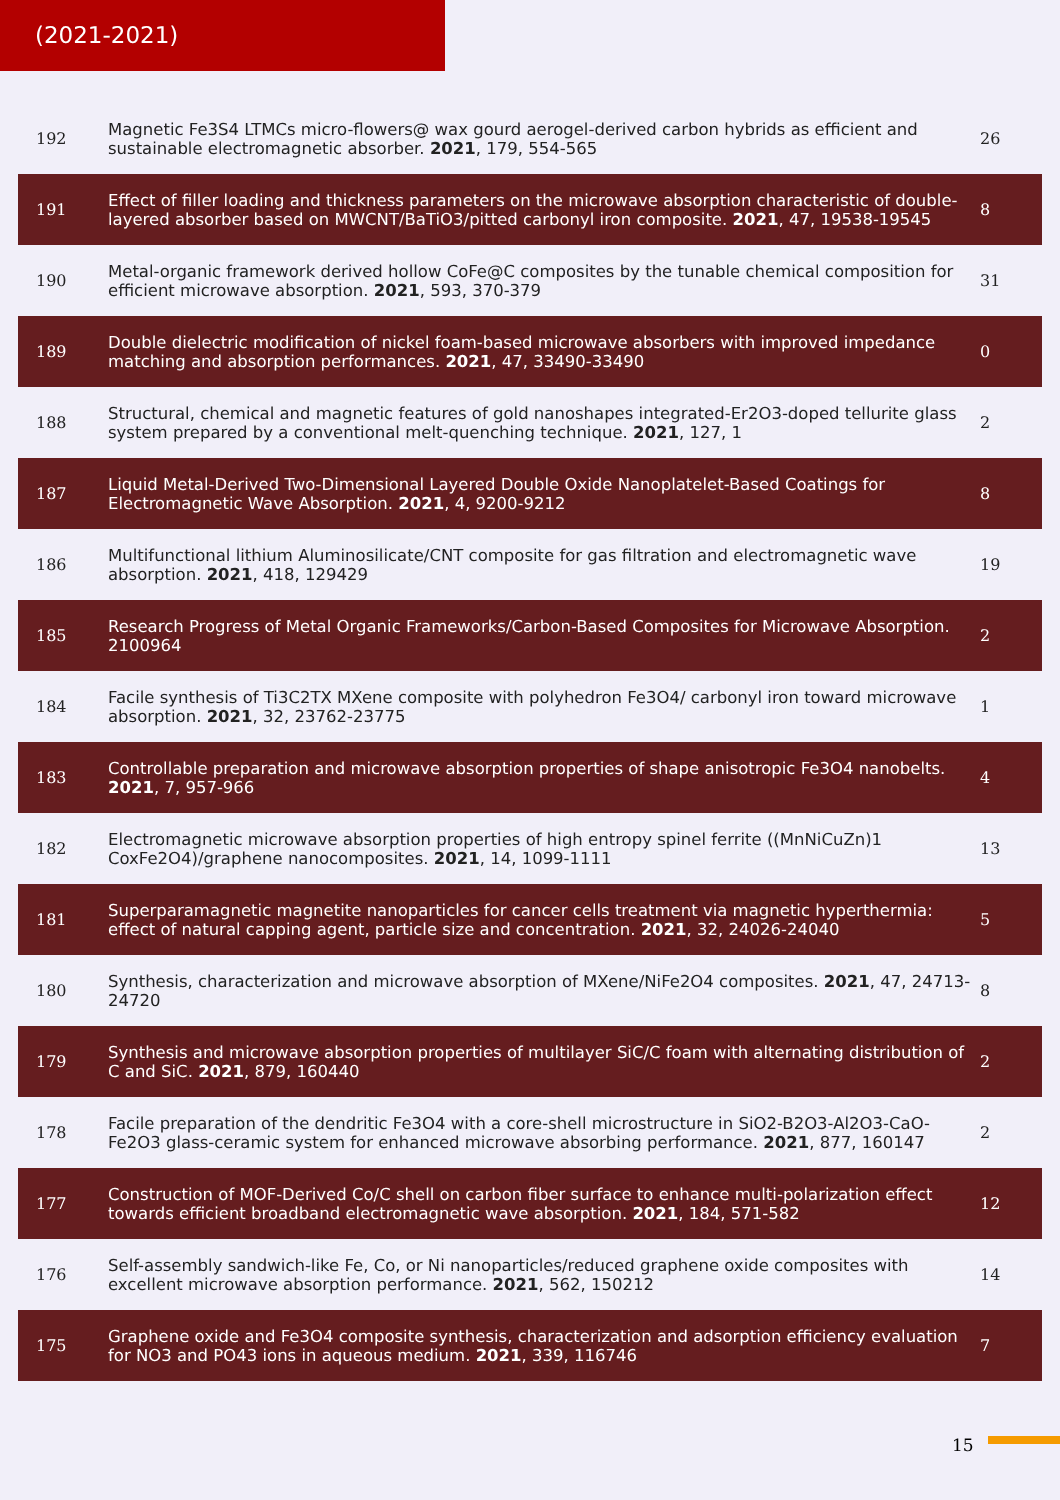(2021-2021)
| 192 | Magnetic Fe3S4 LTMCs micro-flowers@ wax gourd aerogel-derived carbon hybrids as efficient and sustainable electromagnetic absorber. 2021 , 179, 554-565 | 26 |
| 191 | Effect of filler loading and thickness parameters on the microwave absorption characteristic of double-layered absorber based on MWCNT/BaTiO3/pitted carbonyl iron composite. 2021 , 47, 19538-19545 | 8 |
| 190 | Metal-organic framework derived hollow CoFe@C composites by the tunable chemical composition for efficient microwave absorption. 2021 , 593, 370-379 | 31 |
| 189 | Double dielectric modification of nickel foam-based microwave absorbers with improved impedance matching and absorption performances. 2021 , 47, 33490-33490 | 0 |
| 188 | Structural, chemical and magnetic features of gold nanoshapes integrated-Er2O3-doped tellurite glass system prepared by a conventional melt-quenching technique. 2021 , 127, 1 | 2 |
| 187 | Liquid Metal-Derived Two-Dimensional Layered Double Oxide Nanoplatelet-Based Coatings for Electromagnetic Wave Absorption. 2021 , 4, 9200-9212 | 8 |
| 186 | Multifunctional lithium Aluminosilicate/CNT composite for gas filtration and electromagnetic wave absorption. 2021 , 418, 129429 | 19 |
| 185 | Research Progress of Metal Organic Frameworks/Carbon-Based Composites for Microwave Absorption. 2100964 | 2 |
| 184 | Facile synthesis of Ti3C2TX MXene composite with polyhedron Fe3O4/ carbonyl iron toward microwave absorption. 2021 , 32, 23762-23775 | 1 |
| 183 | Controllable preparation and microwave absorption properties of shape anisotropic Fe3O4 nanobelts. 2021 , 7, 957-966 | 4 |
| 182 | Electromagnetic microwave absorption properties of high entropy spinel ferrite ((MnNiCuZn)1 CoxFe2O4)/graphene nanocomposites. 2021 , 14, 1099-1111 | 13 |
| 181 | Superparamagnetic magnetite nanoparticles for cancer cells treatment via magnetic hyperthermia: effect of natural capping agent, particle size and concentration. 2021 , 32, 24026-24040 | 5 |
| 180 | Synthesis, characterization and microwave absorption of MXene/NiFe2O4 composites. 2021 , 47, 24713-24720 | 8 |
| 179 | Synthesis and microwave absorption properties of multilayer SiC/C foam with alternating distribution of C and SiC. 2021 , 879, 160440 | 2 |
| 178 | Facile preparation of the dendritic Fe3O4 with a core-shell microstructure in SiO2-B2O3-Al2O3-CaO-Fe2O3 glass-ceramic system for enhanced microwave absorbing performance. 2021 , 877, 160147 | 2 |
| 177 | Construction of MOF-Derived Co/C shell on carbon fiber surface to enhance multi-polarization effect towards efficient broadband electromagnetic wave absorption. 2021 , 184, 571-582 | 12 |
| 176 | Self-assembly sandwich-like Fe, Co, or Ni nanoparticles/reduced graphene oxide composites with excellent microwave absorption performance. 2021 , 562, 150212 | 14 |
| 175 | Graphene oxide and Fe3O4 composite synthesis, characterization and adsorption efficiency evaluation for NO3 and PO43 ions in aqueous medium. 2021 , 339, 116746 | 7 |
15